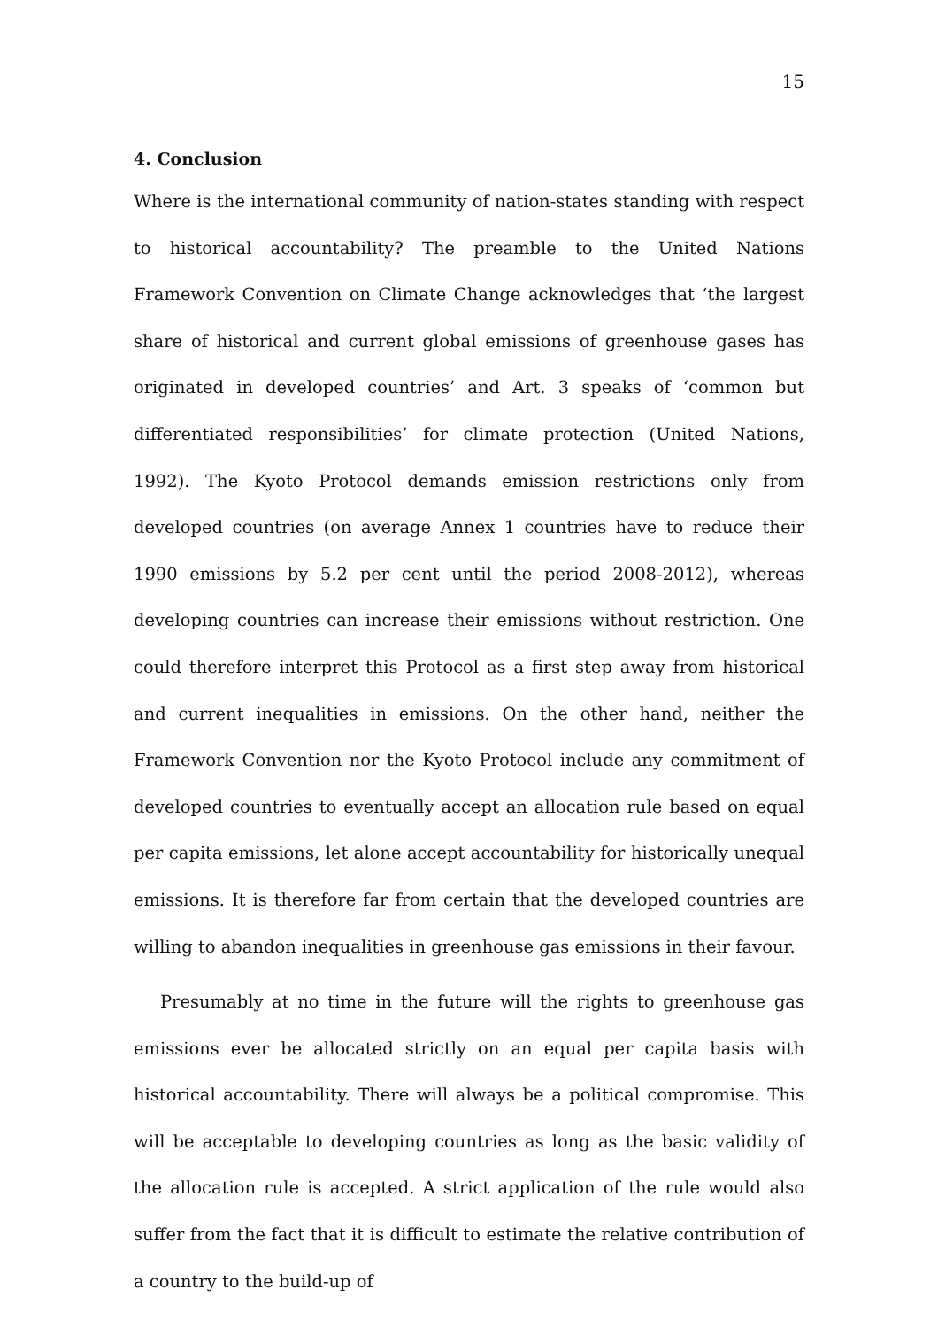15
4. Conclusion
Where is the international community of nation-states standing with respect to historical accountability? The preamble to the United Nations Framework Convention on Climate Change acknowledges that ‘the largest share of historical and current global emissions of greenhouse gases has originated in developed countries’ and Art. 3 speaks of ‘common but differentiated responsibilities’ for climate protection (United Nations, 1992). The Kyoto Protocol demands emission restrictions only from developed countries (on average Annex 1 countries have to reduce their 1990 emissions by 5.2 per cent until the period 2008-2012), whereas developing countries can increase their emissions without restriction. One could therefore interpret this Protocol as a first step away from historical and current inequalities in emissions. On the other hand, neither the Framework Convention nor the Kyoto Protocol include any commitment of developed countries to eventually accept an allocation rule based on equal per capita emissions, let alone accept accountability for historically unequal emissions. It is therefore far from certain that the developed countries are willing to abandon inequalities in greenhouse gas emissions in their favour.
Presumably at no time in the future will the rights to greenhouse gas emissions ever be allocated strictly on an equal per capita basis with historical accountability. There will always be a political compromise. This will be acceptable to developing countries as long as the basic validity of the allocation rule is accepted. A strict application of the rule would also suffer from the fact that it is difficult to estimate the relative contribution of a country to the build-up of